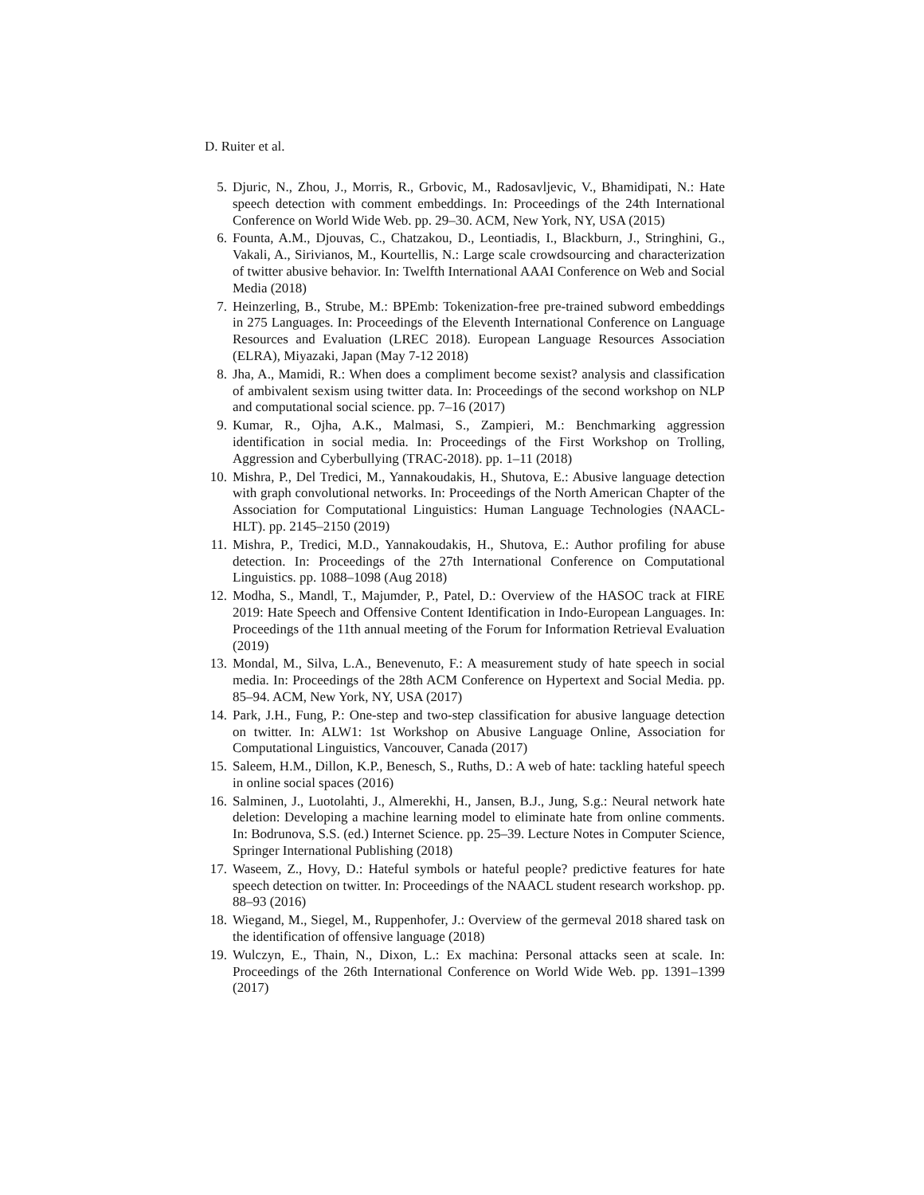D. Ruiter et al.
5. Djuric, N., Zhou, J., Morris, R., Grbovic, M., Radosavljevic, V., Bhamidipati, N.: Hate speech detection with comment embeddings. In: Proceedings of the 24th International Conference on World Wide Web. pp. 29–30. ACM, New York, NY, USA (2015)
6. Founta, A.M., Djouvas, C., Chatzakou, D., Leontiadis, I., Blackburn, J., Stringhini, G., Vakali, A., Sirivianos, M., Kourtellis, N.: Large scale crowdsourcing and characterization of twitter abusive behavior. In: Twelfth International AAAI Conference on Web and Social Media (2018)
7. Heinzerling, B., Strube, M.: BPEmb: Tokenization-free pre-trained subword embeddings in 275 Languages. In: Proceedings of the Eleventh International Conference on Language Resources and Evaluation (LREC 2018). European Language Resources Association (ELRA), Miyazaki, Japan (May 7-12 2018)
8. Jha, A., Mamidi, R.: When does a compliment become sexist? analysis and classification of ambivalent sexism using twitter data. In: Proceedings of the second workshop on NLP and computational social science. pp. 7–16 (2017)
9. Kumar, R., Ojha, A.K., Malmasi, S., Zampieri, M.: Benchmarking aggression identification in social media. In: Proceedings of the First Workshop on Trolling, Aggression and Cyberbullying (TRAC-2018). pp. 1–11 (2018)
10. Mishra, P., Del Tredici, M., Yannakoudakis, H., Shutova, E.: Abusive language detection with graph convolutional networks. In: Proceedings of the North American Chapter of the Association for Computational Linguistics: Human Language Technologies (NAACL-HLT). pp. 2145–2150 (2019)
11. Mishra, P., Tredici, M.D., Yannakoudakis, H., Shutova, E.: Author profiling for abuse detection. In: Proceedings of the 27th International Conference on Computational Linguistics. pp. 1088–1098 (Aug 2018)
12. Modha, S., Mandl, T., Majumder, P., Patel, D.: Overview of the HASOC track at FIRE 2019: Hate Speech and Offensive Content Identification in Indo-European Languages. In: Proceedings of the 11th annual meeting of the Forum for Information Retrieval Evaluation (2019)
13. Mondal, M., Silva, L.A., Benevenuto, F.: A measurement study of hate speech in social media. In: Proceedings of the 28th ACM Conference on Hypertext and Social Media. pp. 85–94. ACM, New York, NY, USA (2017)
14. Park, J.H., Fung, P.: One-step and two-step classification for abusive language detection on twitter. In: ALW1: 1st Workshop on Abusive Language Online, Association for Computational Linguistics, Vancouver, Canada (2017)
15. Saleem, H.M., Dillon, K.P., Benesch, S., Ruths, D.: A web of hate: tackling hateful speech in online social spaces (2016)
16. Salminen, J., Luotolahti, J., Almerekhi, H., Jansen, B.J., Jung, S.g.: Neural network hate deletion: Developing a machine learning model to eliminate hate from online comments. In: Bodrunova, S.S. (ed.) Internet Science. pp. 25–39. Lecture Notes in Computer Science, Springer International Publishing (2018)
17. Waseem, Z., Hovy, D.: Hateful symbols or hateful people? predictive features for hate speech detection on twitter. In: Proceedings of the NAACL student research workshop. pp. 88–93 (2016)
18. Wiegand, M., Siegel, M., Ruppenhofer, J.: Overview of the germeval 2018 shared task on the identification of offensive language (2018)
19. Wulczyn, E., Thain, N., Dixon, L.: Ex machina: Personal attacks seen at scale. In: Proceedings of the 26th International Conference on World Wide Web. pp. 1391–1399 (2017)